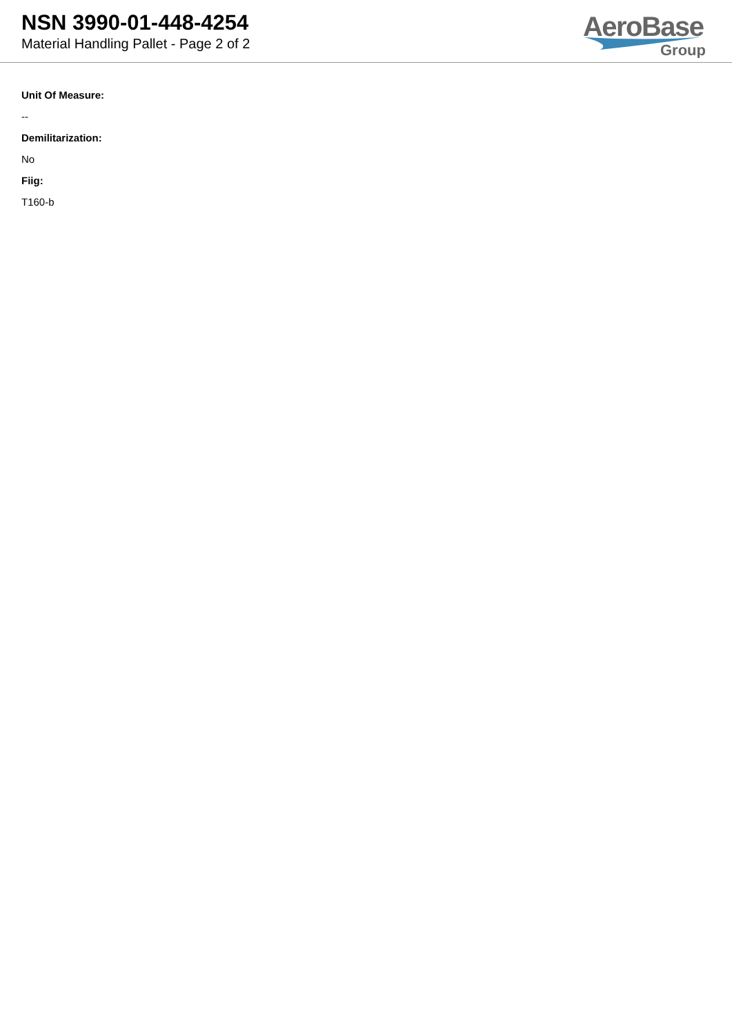NSN 3990-01-448-4254
Material Handling Pallet - Page 2 of 2
AeroBase
Group
Unit Of Measure:
--
Demilitarization:
No
Fiig:
T160-b